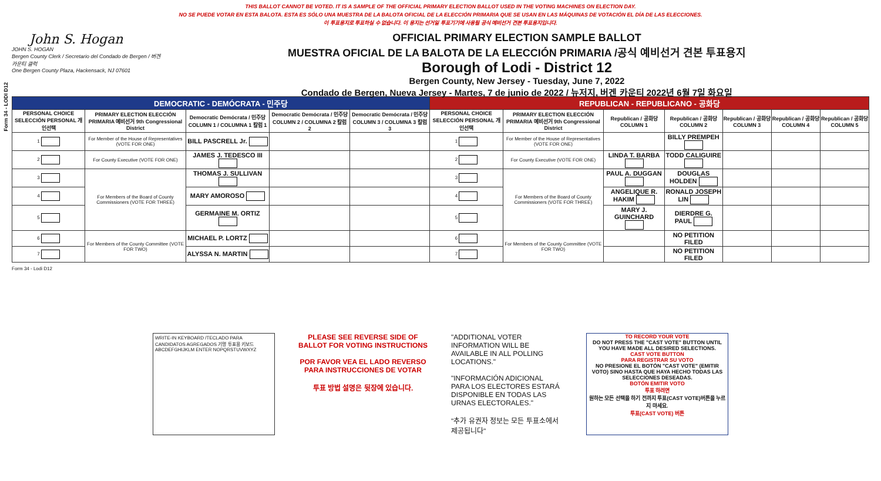Form 34 - LODI D12
THIS BALLOT CANNOT BE VOTED. IT IS A SAMPLE OF THE OFFICIAL PRIMARY ELECTION BALLOT USED IN THE VOTING MACHINES ON ELECTION DAY.
NO SE PUEDE VOTAR EN ESTA BALOTA. ESTA ES SÓLO UNA MUESTRA DE LA BALOTA OFICIAL DE LA ELECCIÓN PRIMARIA QUE SE USAN EN LAS MÁQUINAS DE VOTACIÓN EL DÍA DE LAS ELECCIONES.
이 투표용지로 투표하실 수 없습니다. 이 용지는 선거일 투표기기에 사용될 공식 예비선거 견본 투표용지입니다.
John S. Hogan
JOHN S. HOGAN
Bergen County Clerk / Secretario del Condado de Bergen / 버겐카운티 클럭
One Bergen County Plaza, Hackensack, NJ 07601
OFFICIAL PRIMARY ELECTION SAMPLE BALLOT
MUESTRA OFICIAL DE LA BALOTA DE LA ELECCIÓN PRIMARIA /공식 예비선거 견본 투표용지
Borough of Lodi - District 12
Bergen County, New Jersey - Tuesday, June 7, 2022
Condado de Bergen, Nueva Jersey - Martes, 7 de junio de 2022 / 뉴저지, 버겐 카운티 2022년 6월 7일 화요일
| DEMOCRATIC - DEMÓCRATA - 민주당 | | | | | REPUBLICAN - REPUBLICANO - 공화당 | | | | | | |
| --- | --- | --- | --- | --- | --- | --- | --- | --- | --- | --- | --- |
| PERSONAL CHOICE SELECCIÓN PERSONAL 개인선택 | PRIMARY ELECTION ELECCIÓN PRIMARIA 예비선거 9th Congressional District | Democratic Demócrata / 민주당 COLUMN 1 / COLUMNA 1 칼럼 1 | Democratic Demócrata / 민주당 COLUMN 2 / COLUMNA 2 칼럼 2 | Democratic Demócrata / 민주당 COLUMN 3 / COLUMNA 3 칼럼 3 | PERSONAL CHOICE SELECCIÓN PERSONAL 개인선택 | PRIMARY ELECTION ELECCIÓN PRIMARIA 예비선거 9th Congressional District | Republican / 공화당 COLUMN 1 | Republican / 공화당 COLUMN 2 | Republican / 공화당 COLUMN 3 | Republican / 공화당 COLUMN 4 | Republican / 공화당 COLUMN 5 |
| 1 | For Member of the House of Representatives (VOTE FOR ONE) | BILL PASCRELL Jr. | | | 1 | For Member of the House of Representatives (VOTE FOR ONE) | | BILLY PREMPEH | | | |
| 2 | For County Executive (VOTE FOR ONE) | JAMES J. TEDESCO III | | | 2 | For County Executive (VOTE FOR ONE) | LINDA T. BARBA | TODD CALIGUIRE | | | |
| 3 | For Members of the Board of County Commissioners (VOTE FOR THREE) | THOMAS J. SULLIVAN | | | 3 | For Members of the Board of County Commissioners (VOTE FOR THREE) | PAUL A. DUGGAN | DOUGLAS HOLDEN | | | |
| 4 | | MARY AMOROSO | | | 4 | | ANGELIQUE R. HAKIM | RONALD JOSEPH LIN | | | |
| 5 | | GERMAINE M. ORTIZ | | | 5 | | MARY J. GUINCHARD | DIERDRE G. PAUL | | | |
| 6 | For Members of the County Committee (VOTE FOR TWO) | MICHAEL P. LORTZ | | | 6 | For Members of the County Committee (VOTE FOR TWO) | | NO PETITION FILED | | | |
| 7 | | ALYSSA N. MARTIN | | | 7 | | | NO PETITION FILED | | | |
Form 34 - Lodi D12
WRITE-IN KEYBOARD /TECLADO PARA CANDIDATOS AGREGADOS 기명 투표용 키보드
ABCDEFGHIJKLM ENTER NOPQRSTUVWXYZ
PLEASE SEE REVERSE SIDE OF BALLOT FOR VOTING INSTRUCTIONS
POR FAVOR VEA EL LADO REVERSO PARA INSTRUCCIONES DE VOTAR
투표 방법 설명은 뒷장에 있습니다.
"ADDITIONAL VOTER INFORMATION WILL BE AVAILABLE IN ALL POLLING LOCATIONS."
"INFORMACIÓN ADICIONAL PARA LOS ELECTORES ESTARÁ DISPONIBLE EN TODAS LAS URNAS ELECTORALES."
"추가 유권자 정보는 모든 투표소에서 제공됩니다"
TO RECORD YOUR VOTE
DO NOT PRESS THE "CAST VOTE" BUTTON UNTIL YOU HAVE MADE ALL DESIRED SELECTIONS.
CAST VOTE BUTTON
PARA REGISTRAR SU VOTO
NO PRESIONE EL BOTÓN "CAST VOTE" (EMITIR VOTO) SINO HASTA QUE HAYA HECHO TODAS LAS SELECCIONES DESEADAS.
BOTÓN EMITIR VOTO
투표 하려면
원하는 모든 선택을 하기 전까지 투표(CAST VOTE)버튼을 누르지 마세요.
투표(CAST VOTE) 버튼